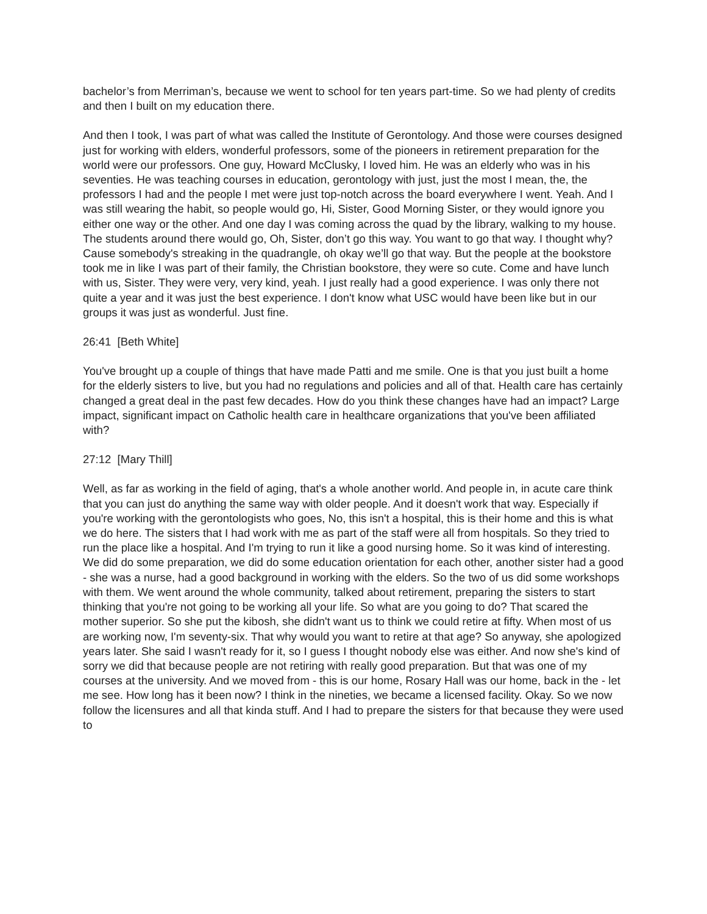bachelor’s from Merriman’s, because we went to school for ten years part-time. So we had plenty of credits and then I built on my education there.
And then I took, I was part of what was called the Institute of Gerontology. And those were courses designed just for working with elders, wonderful professors, some of the pioneers in retirement preparation for the world were our professors. One guy, Howard McClusky, I loved him. He was an elderly who was in his seventies. He was teaching courses in education, gerontology with just, just the most I mean, the, the professors I had and the people I met were just top-notch across the board everywhere I went. Yeah. And I was still wearing the habit, so people would go, Hi, Sister, Good Morning Sister, or they would ignore you either one way or the other. And one day I was coming across the quad by the library, walking to my house. The students around there would go, Oh, Sister, don’t go this way. You want to go that way. I thought why? Cause somebody's streaking in the quadrangle, oh okay we’ll go that way. But the people at the bookstore took me in like I was part of their family, the Christian bookstore, they were so cute. Come and have lunch with us, Sister. They were very, very kind, yeah. I just really had a good experience. I was only there not quite a year and it was just the best experience. I don't know what USC would have been like but in our groups it was just as wonderful. Just fine.
26:41 [Beth White]
You've brought up a couple of things that have made Patti and me smile. One is that you just built a home for the elderly sisters to live, but you had no regulations and policies and all of that. Health care has certainly changed a great deal in the past few decades. How do you think these changes have had an impact? Large impact, significant impact on Catholic health care in healthcare organizations that you've been affiliated with?
27:12 [Mary Thill]
Well, as far as working in the field of aging, that's a whole another world. And people in, in acute care think that you can just do anything the same way with older people. And it doesn't work that way. Especially if you're working with the gerontologists who goes, No, this isn't a hospital, this is their home and this is what we do here. The sisters that I had work with me as part of the staff were all from hospitals. So they tried to run the place like a hospital. And I'm trying to run it like a good nursing home. So it was kind of interesting. We did do some preparation, we did do some education orientation for each other, another sister had a good - she was a nurse, had a good background in working with the elders. So the two of us did some workshops with them. We went around the whole community, talked about retirement, preparing the sisters to start thinking that you're not going to be working all your life. So what are you going to do? That scared the mother superior. So she put the kibosh, she didn't want us to think we could retire at fifty. When most of us are working now, I'm seventy-six. That why would you want to retire at that age? So anyway, she apologized years later. She said I wasn't ready for it, so I guess I thought nobody else was either. And now she's kind of sorry we did that because people are not retiring with really good preparation. But that was one of my courses at the university. And we moved from - this is our home, Rosary Hall was our home, back in the - let me see. How long has it been now? I think in the nineties, we became a licensed facility. Okay. So we now follow the licensures and all that kinda stuff. And I had to prepare the sisters for that because they were used to